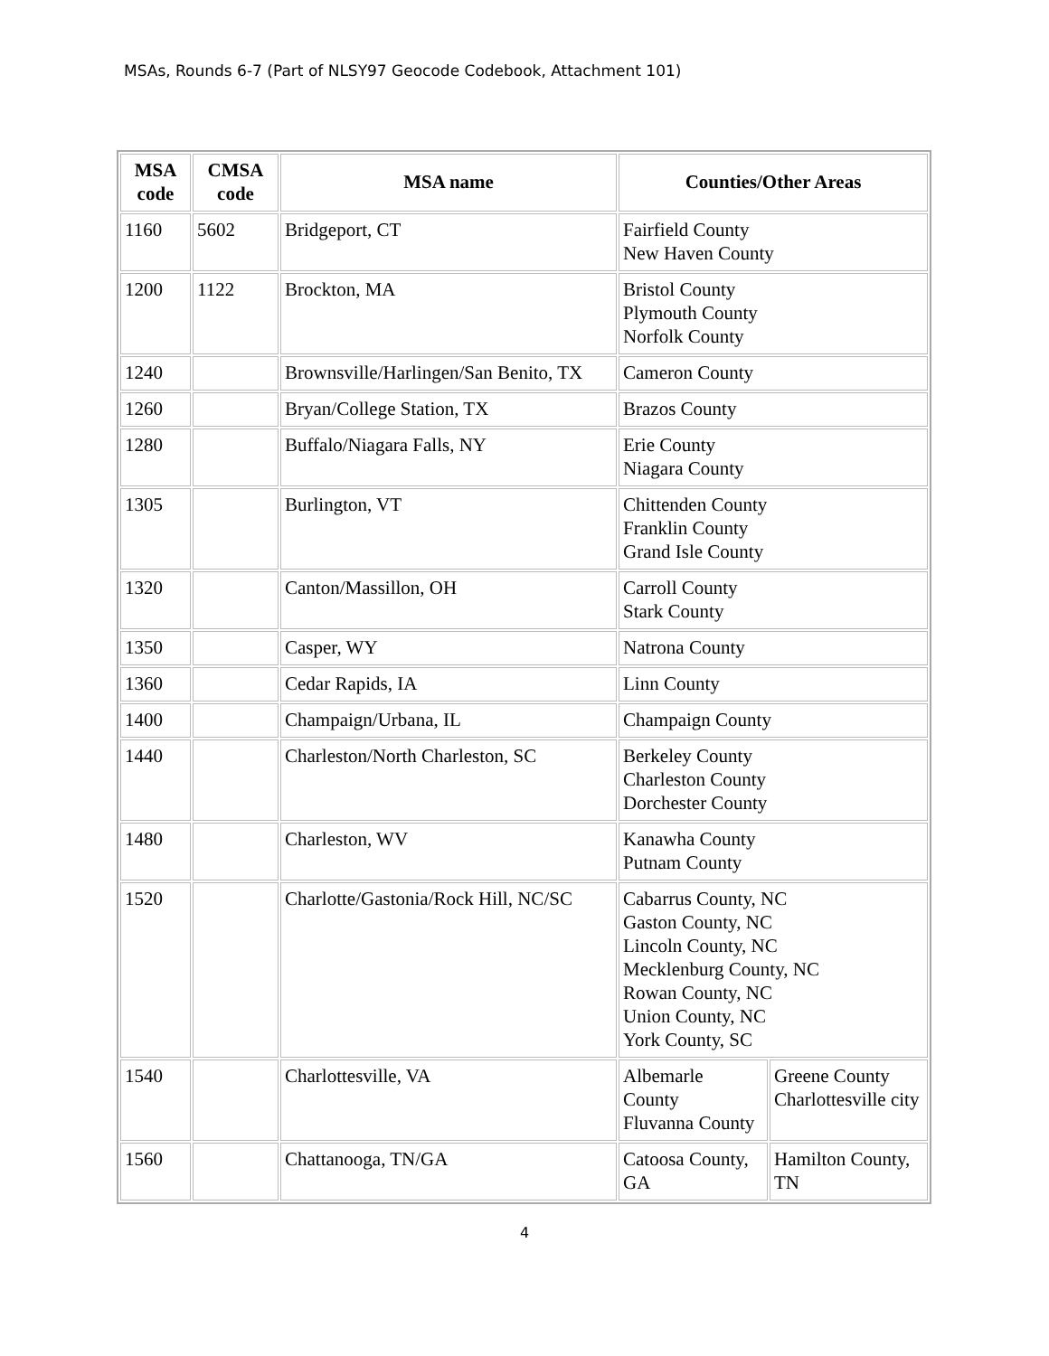MSAs, Rounds 6-7 (Part of NLSY97 Geocode Codebook, Attachment 101)
| MSA code | CMSA code | MSA name | Counties/Other Areas | |
| --- | --- | --- | --- | --- |
| 1160 | 5602 | Bridgeport, CT | Fairfield County New Haven County | |
| 1200 | 1122 | Brockton, MA | Bristol County Plymouth County Norfolk County | |
| 1240 | | Brownsville/Harlingen/San Benito, TX | Cameron County | |
| 1260 | | Bryan/College Station, TX | Brazos County | |
| 1280 | | Buffalo/Niagara Falls, NY | Erie County Niagara County | |
| 1305 | | Burlington, VT | Chittenden County Franklin County Grand Isle County | |
| 1320 | | Canton/Massillon, OH | Carroll County Stark County | |
| 1350 | | Casper, WY | Natrona County | |
| 1360 | | Cedar Rapids, IA | Linn County | |
| 1400 | | Champaign/Urbana, IL | Champaign County | |
| 1440 | | Charleston/North Charleston, SC | Berkeley County Charleston County Dorchester County | |
| 1480 | | Charleston, WV | Kanawha County Putnam County | |
| 1520 | | Charlotte/Gastonia/Rock Hill, NC/SC | Cabarrus County, NC Gaston County, NC Lincoln County, NC Mecklenburg County, NC Rowan County, NC Union County, NC York County, SC | |
| 1540 | | Charlottesville, VA | Albemarle County Fluvanna County | Greene County Charlottesville city |
| 1560 | | Chattanooga, TN/GA | Catoosa County, GA | Hamilton County, TN |
4